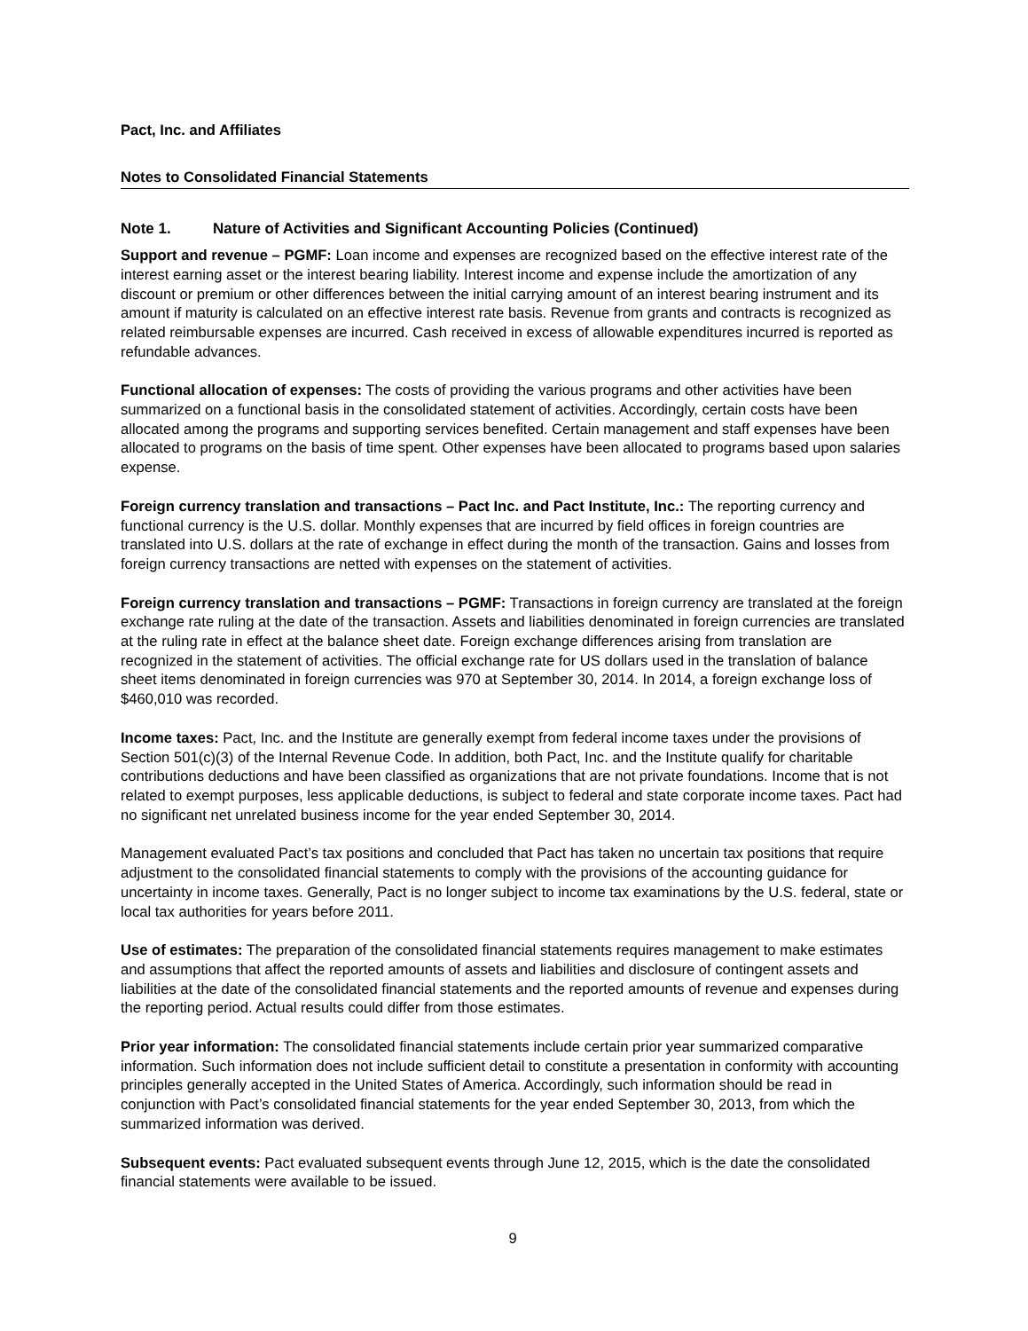Pact, Inc. and Affiliates
Notes to Consolidated Financial Statements
Note 1. Nature of Activities and Significant Accounting Policies (Continued)
Support and revenue – PGMF: Loan income and expenses are recognized based on the effective interest rate of the interest earning asset or the interest bearing liability. Interest income and expense include the amortization of any discount or premium or other differences between the initial carrying amount of an interest bearing instrument and its amount if maturity is calculated on an effective interest rate basis. Revenue from grants and contracts is recognized as related reimbursable expenses are incurred. Cash received in excess of allowable expenditures incurred is reported as refundable advances.
Functional allocation of expenses: The costs of providing the various programs and other activities have been summarized on a functional basis in the consolidated statement of activities. Accordingly, certain costs have been allocated among the programs and supporting services benefited. Certain management and staff expenses have been allocated to programs on the basis of time spent. Other expenses have been allocated to programs based upon salaries expense.
Foreign currency translation and transactions – Pact Inc. and Pact Institute, Inc.: The reporting currency and functional currency is the U.S. dollar. Monthly expenses that are incurred by field offices in foreign countries are translated into U.S. dollars at the rate of exchange in effect during the month of the transaction. Gains and losses from foreign currency transactions are netted with expenses on the statement of activities.
Foreign currency translation and transactions – PGMF: Transactions in foreign currency are translated at the foreign exchange rate ruling at the date of the transaction. Assets and liabilities denominated in foreign currencies are translated at the ruling rate in effect at the balance sheet date. Foreign exchange differences arising from translation are recognized in the statement of activities. The official exchange rate for US dollars used in the translation of balance sheet items denominated in foreign currencies was 970 at September 30, 2014. In 2014, a foreign exchange loss of $460,010 was recorded.
Income taxes: Pact, Inc. and the Institute are generally exempt from federal income taxes under the provisions of Section 501(c)(3) of the Internal Revenue Code. In addition, both Pact, Inc. and the Institute qualify for charitable contributions deductions and have been classified as organizations that are not private foundations. Income that is not related to exempt purposes, less applicable deductions, is subject to federal and state corporate income taxes. Pact had no significant net unrelated business income for the year ended September 30, 2014.
Management evaluated Pact’s tax positions and concluded that Pact has taken no uncertain tax positions that require adjustment to the consolidated financial statements to comply with the provisions of the accounting guidance for uncertainty in income taxes. Generally, Pact is no longer subject to income tax examinations by the U.S. federal, state or local tax authorities for years before 2011.
Use of estimates: The preparation of the consolidated financial statements requires management to make estimates and assumptions that affect the reported amounts of assets and liabilities and disclosure of contingent assets and liabilities at the date of the consolidated financial statements and the reported amounts of revenue and expenses during the reporting period. Actual results could differ from those estimates.
Prior year information: The consolidated financial statements include certain prior year summarized comparative information. Such information does not include sufficient detail to constitute a presentation in conformity with accounting principles generally accepted in the United States of America. Accordingly, such information should be read in conjunction with Pact’s consolidated financial statements for the year ended September 30, 2013, from which the summarized information was derived.
Subsequent events: Pact evaluated subsequent events through June 12, 2015, which is the date the consolidated financial statements were available to be issued.
9